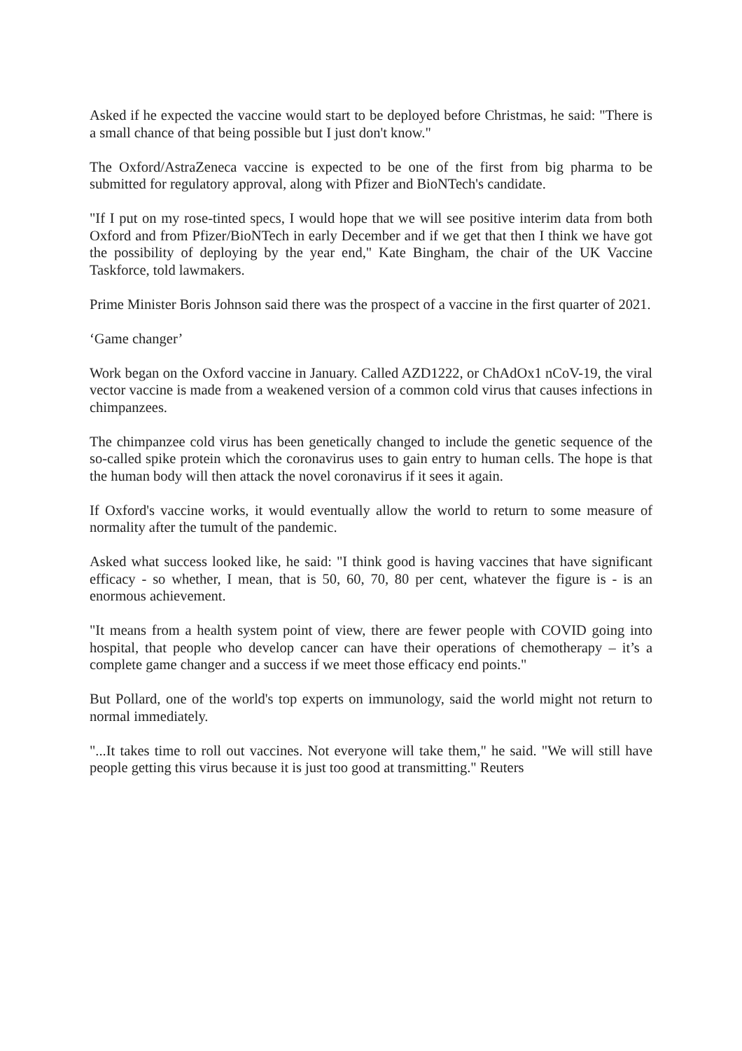Asked if he expected the vaccine would start to be deployed before Christmas, he said: "There is a small chance of that being possible but I just don't know."
The Oxford/AstraZeneca vaccine is expected to be one of the first from big pharma to be submitted for regulatory approval, along with Pfizer and BioNTech's candidate.
"If I put on my rose-tinted specs, I would hope that we will see positive interim data from both Oxford and from Pfizer/BioNTech in early December and if we get that then I think we have got the possibility of deploying by the year end," Kate Bingham, the chair of the UK Vaccine Taskforce, told lawmakers.
Prime Minister Boris Johnson said there was the prospect of a vaccine in the first quarter of 2021.
‘Game changer’
Work began on the Oxford vaccine in January. Called AZD1222, or ChAdOx1 nCoV-19, the viral vector vaccine is made from a weakened version of a common cold virus that causes infections in chimpanzees.
The chimpanzee cold virus has been genetically changed to include the genetic sequence of the so-called spike protein which the coronavirus uses to gain entry to human cells. The hope is that the human body will then attack the novel coronavirus if it sees it again.
If Oxford's vaccine works, it would eventually allow the world to return to some measure of normality after the tumult of the pandemic.
Asked what success looked like, he said: "I think good is having vaccines that have significant efficacy - so whether, I mean, that is 50, 60, 70, 80 per cent, whatever the figure is - is an enormous achievement.
"It means from a health system point of view, there are fewer people with COVID going into hospital, that people who develop cancer can have their operations of chemotherapy – it’s a complete game changer and a success if we meet those efficacy end points."
But Pollard, one of the world's top experts on immunology, said the world might not return to normal immediately.
"...It takes time to roll out vaccines. Not everyone will take them," he said. "We will still have people getting this virus because it is just too good at transmitting." Reuters